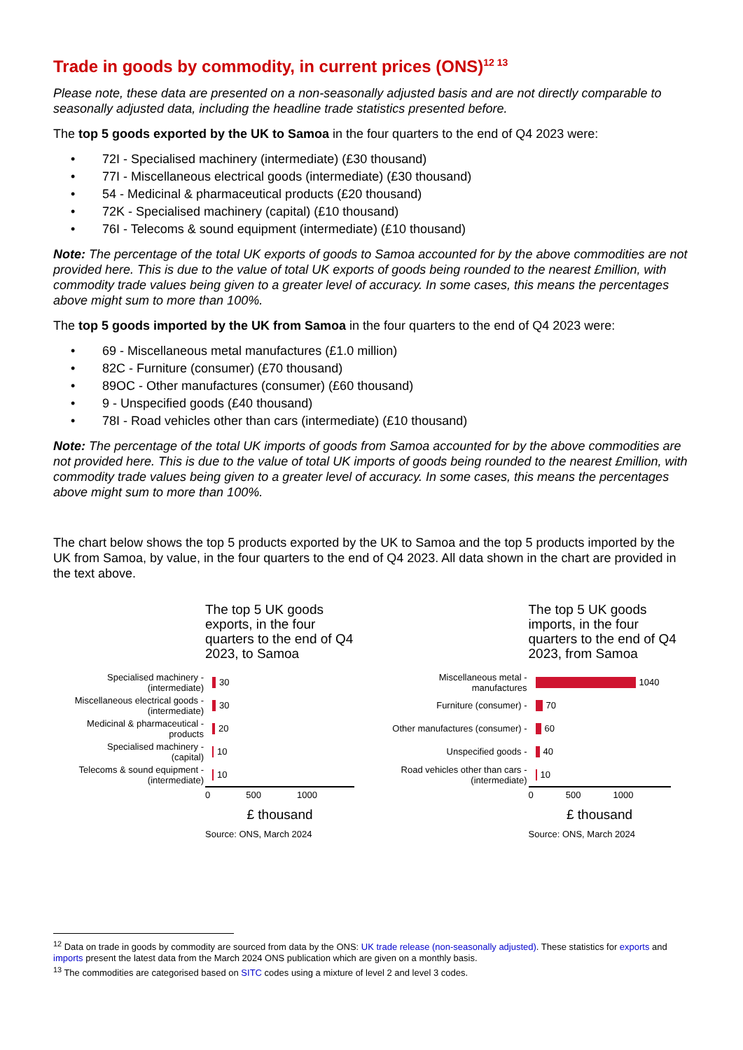Trade in goods by commodity, in current prices (ONS)<sup>12 13</sup>
Please note, these data are presented on a non-seasonally adjusted basis and are not directly comparable to seasonally adjusted data, including the headline trade statistics presented before.
The top 5 goods exported by the UK to Samoa in the four quarters to the end of Q4 2023 were:
• 72I - Specialised machinery (intermediate) (£30 thousand)
• 77I - Miscellaneous electrical goods (intermediate) (£30 thousand)
• 54 - Medicinal & pharmaceutical products (£20 thousand)
• 72K - Specialised machinery (capital) (£10 thousand)
• 76I - Telecoms & sound equipment (intermediate) (£10 thousand)
Note: The percentage of the total UK exports of goods to Samoa accounted for by the above commodities are not provided here. This is due to the value of total UK exports of goods being rounded to the nearest £million, with commodity trade values being given to a greater level of accuracy. In some cases, this means the percentages above might sum to more than 100%.
The top 5 goods imported by the UK from Samoa in the four quarters to the end of Q4 2023 were:
• 69 - Miscellaneous metal manufactures (£1.0 million)
• 82C - Furniture (consumer) (£70 thousand)
• 89OC - Other manufactures (consumer) (£60 thousand)
• 9 - Unspecified goods (£40 thousand)
• 78I - Road vehicles other than cars (intermediate) (£10 thousand)
Note: The percentage of the total UK imports of goods from Samoa accounted for by the above commodities are not provided here. This is due to the value of total UK imports of goods being rounded to the nearest £million, with commodity trade values being given to a greater level of accuracy. In some cases, this means the percentages above might sum to more than 100%.
The chart below shows the top 5 products exported by the UK to Samoa and the top 5 products imported by the UK from Samoa, by value, in the four quarters to the end of Q4 2023. All data shown in the chart are provided in the text above.
The top 5 UK goods
exports, in the four
quarters to the end of Q4
2023, to Samoa
Specialised machinery -
(intermediate)
30
Miscellaneous electrical goods -
(intermediate)
30
Medicinal & pharmaceutical -
products
20
Specialised machinery -
(capital)
10
Telecoms & sound equipment -
(intermediate)
10
0 500 1000
£ thousand
Source: ONS, March 2024
The top 5 UK goods
imports, in the four
quarters to the end of Q4
2023, from Samoa
Miscellaneous metal -
manufactures
1040
Furniture (consumer) -
70
Other manufactures (consumer) -
60
Unspecified goods -
40
Road vehicles other than cars -
(intermediate)
10
0 500 1000
£ thousand
Source: ONS, March 2024
<sup>12</sup> Data on trade in goods by commodity are sourced from data by the ONS: UK trade release (non-seasonally adjusted). These statistics for exports and imports present the latest data from the March 2024 ONS publication which are given on a monthly basis.
<sup>13</sup> The commodities are categorised based on SITC codes using a mixture of level 2 and level 3 codes.